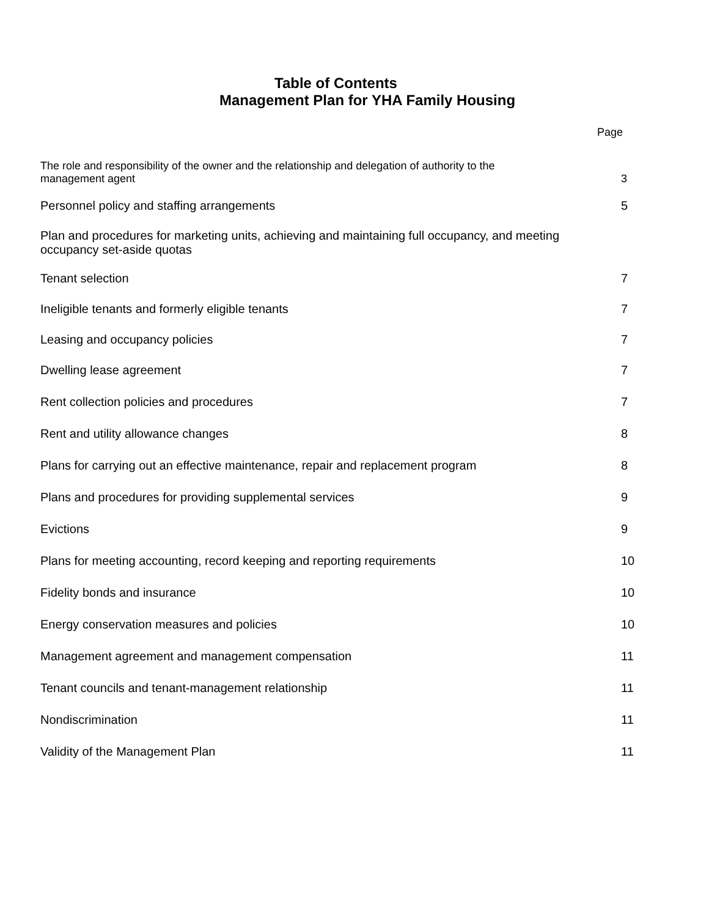Table of Contents
Management Plan for YHA Family Housing
Page
The role and responsibility of the owner and the relationship and delegation of authority to the
management agent
3
Personnel policy and staffing arrangements
5
Plan and procedures for marketing units, achieving and maintaining full occupancy, and meeting
occupancy set-aside quotas
Tenant selection
7
Ineligible tenants and formerly eligible tenants
7
Leasing and occupancy policies
7
Dwelling lease agreement
7
Rent collection policies and procedures
7
Rent and utility allowance changes
8
Plans for carrying out an effective maintenance, repair and replacement program
8
Plans and procedures for providing supplemental services
9
Evictions
9
Plans for meeting accounting, record keeping and reporting requirements
10
Fidelity bonds and insurance
10
Energy conservation measures and policies
10
Management agreement and management compensation
11
Tenant councils and tenant-management relationship
11
Nondiscrimination
11
Validity of the Management Plan
11